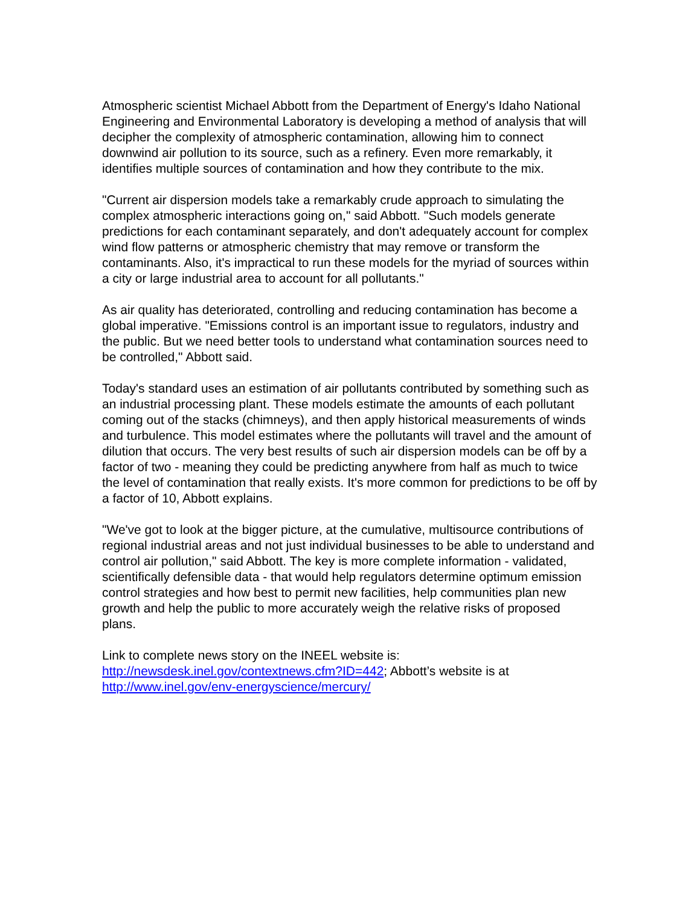Atmospheric scientist Michael Abbott from the Department of Energy's Idaho National Engineering and Environmental Laboratory is developing a method of analysis that will decipher the complexity of atmospheric contamination, allowing him to connect downwind air pollution to its source, such as a refinery. Even more remarkably, it identifies multiple sources of contamination and how they contribute to the mix.
"Current air dispersion models take a remarkably crude approach to simulating the complex atmospheric interactions going on," said Abbott. "Such models generate predictions for each contaminant separately, and don't adequately account for complex wind flow patterns or atmospheric chemistry that may remove or transform the contaminants. Also, it's impractical to run these models for the myriad of sources within a city or large industrial area to account for all pollutants."
As air quality has deteriorated, controlling and reducing contamination has become a global imperative. "Emissions control is an important issue to regulators, industry and the public. But we need better tools to understand what contamination sources need to be controlled," Abbott said.
Today's standard uses an estimation of air pollutants contributed by something such as an industrial processing plant. These models estimate the amounts of each pollutant coming out of the stacks (chimneys), and then apply historical measurements of winds and turbulence. This model estimates where the pollutants will travel and the amount of dilution that occurs. The very best results of such air dispersion models can be off by a factor of two - meaning they could be predicting anywhere from half as much to twice the level of contamination that really exists. It's more common for predictions to be off by a factor of 10, Abbott explains.
"We've got to look at the bigger picture, at the cumulative, multisource contributions of regional industrial areas and not just individual businesses to be able to understand and control air pollution," said Abbott. The key is more complete information - validated, scientifically defensible data - that would help regulators determine optimum emission control strategies and how best to permit new facilities, help communities plan new growth and help the public to more accurately weigh the relative risks of proposed plans.
Link to complete news story on the INEEL website is: http://newsdesk.inel.gov/contextnews.cfm?ID=442; Abbott’s website is at http://www.inel.gov/env-energyscience/mercury/